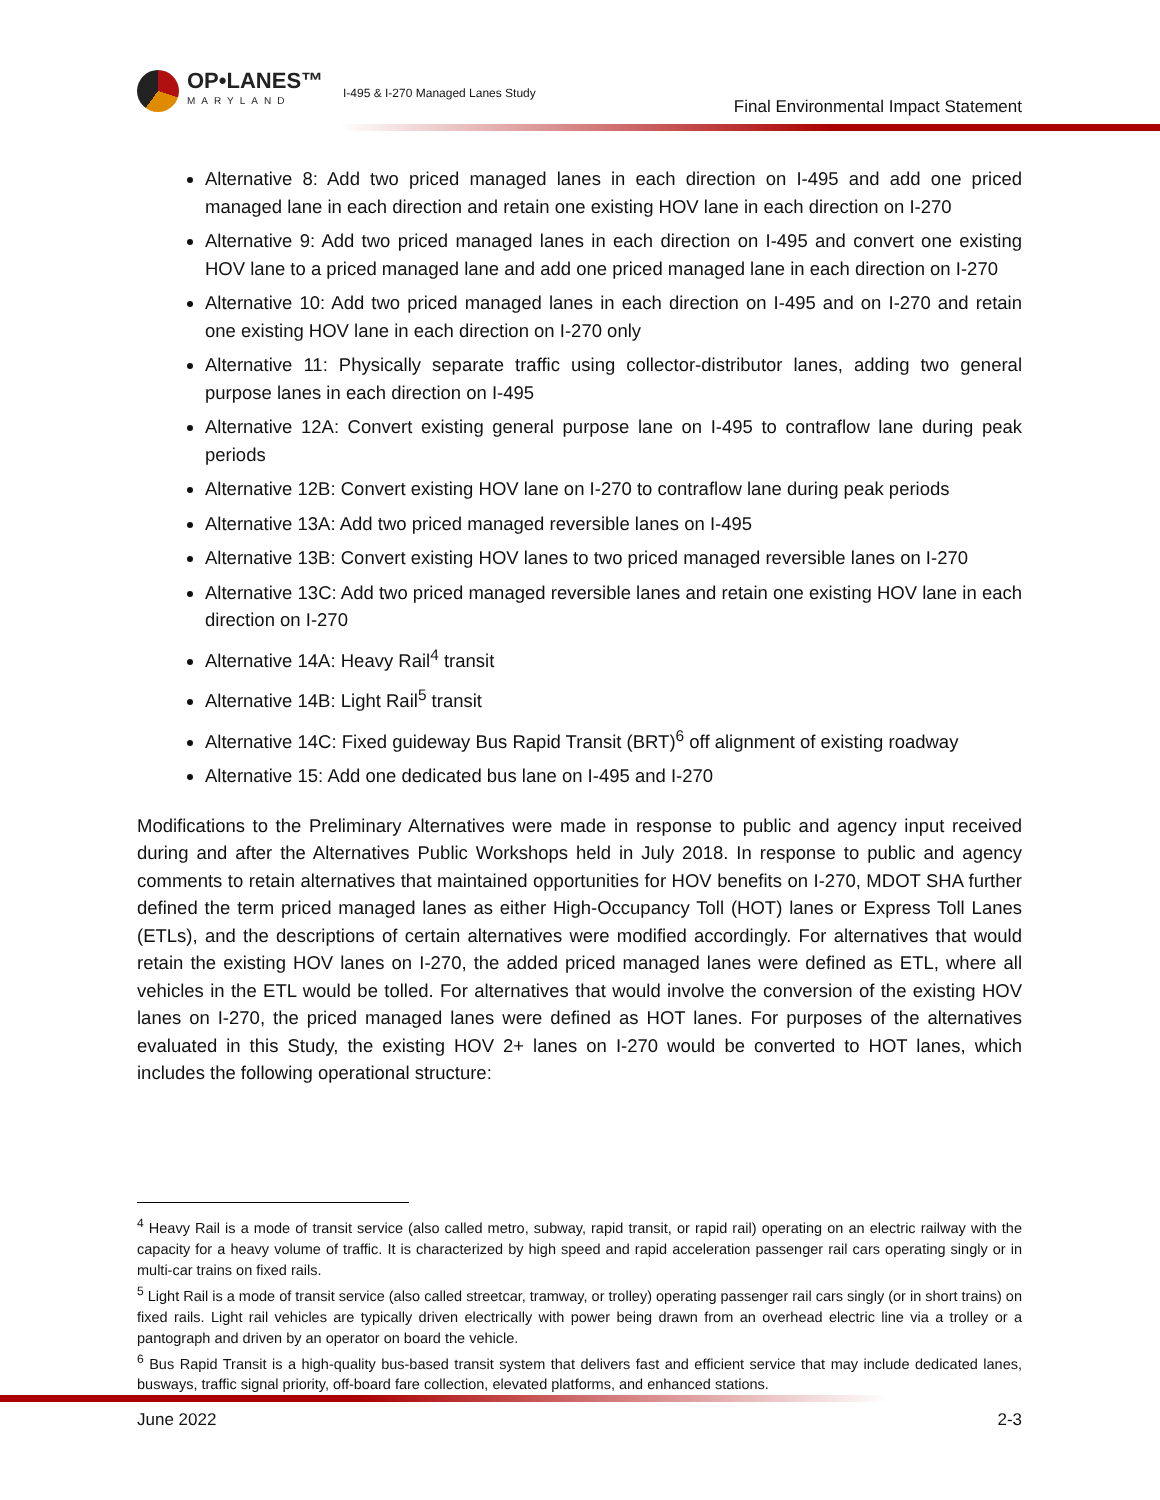OP•LANES™
MARYLAND
I-495 & I-270 Managed Lanes Study
Final Environmental Impact Statement
Alternative 8: Add two priced managed lanes in each direction on I-495 and add one priced managed lane in each direction and retain one existing HOV lane in each direction on I-270
Alternative 9: Add two priced managed lanes in each direction on I-495 and convert one existing HOV lane to a priced managed lane and add one priced managed lane in each direction on I-270
Alternative 10: Add two priced managed lanes in each direction on I-495 and on I-270 and retain one existing HOV lane in each direction on I-270 only
Alternative 11: Physically separate traffic using collector-distributor lanes, adding two general purpose lanes in each direction on I-495
Alternative 12A: Convert existing general purpose lane on I-495 to contraflow lane during peak periods
Alternative 12B: Convert existing HOV lane on I-270 to contraflow lane during peak periods
Alternative 13A: Add two priced managed reversible lanes on I-495
Alternative 13B: Convert existing HOV lanes to two priced managed reversible lanes on I-270
Alternative 13C: Add two priced managed reversible lanes and retain one existing HOV lane in each direction on I-270
Alternative 14A: Heavy Rail<sup>4</sup> transit
Alternative 14B: Light Rail<sup>5</sup> transit
Alternative 14C: Fixed guideway Bus Rapid Transit (BRT)<sup>6</sup> off alignment of existing roadway
Alternative 15: Add one dedicated bus lane on I-495 and I-270
Modifications to the Preliminary Alternatives were made in response to public and agency input received during and after the Alternatives Public Workshops held in July 2018. In response to public and agency comments to retain alternatives that maintained opportunities for HOV benefits on I-270, MDOT SHA further defined the term priced managed lanes as either High-Occupancy Toll (HOT) lanes or Express Toll Lanes (ETLs), and the descriptions of certain alternatives were modified accordingly. For alternatives that would retain the existing HOV lanes on I-270, the added priced managed lanes were defined as ETL, where all vehicles in the ETL would be tolled. For alternatives that would involve the conversion of the existing HOV lanes on I-270, the priced managed lanes were defined as HOT lanes. For purposes of the alternatives evaluated in this Study, the existing HOV 2+ lanes on I-270 would be converted to HOT lanes, which includes the following operational structure:
<sup>4</sup> Heavy Rail is a mode of transit service (also called metro, subway, rapid transit, or rapid rail) operating on an electric railway with the capacity for a heavy volume of traffic. It is characterized by high speed and rapid acceleration passenger rail cars operating singly or in multi-car trains on fixed rails.
<sup>5</sup> Light Rail is a mode of transit service (also called streetcar, tramway, or trolley) operating passenger rail cars singly (or in short trains) on fixed rails. Light rail vehicles are typically driven electrically with power being drawn from an overhead electric line via a trolley or a pantograph and driven by an operator on board the vehicle.
<sup>6</sup> Bus Rapid Transit is a high-quality bus-based transit system that delivers fast and efficient service that may include dedicated lanes, busways, traffic signal priority, off-board fare collection, elevated platforms, and enhanced stations.
June 2022 2-3